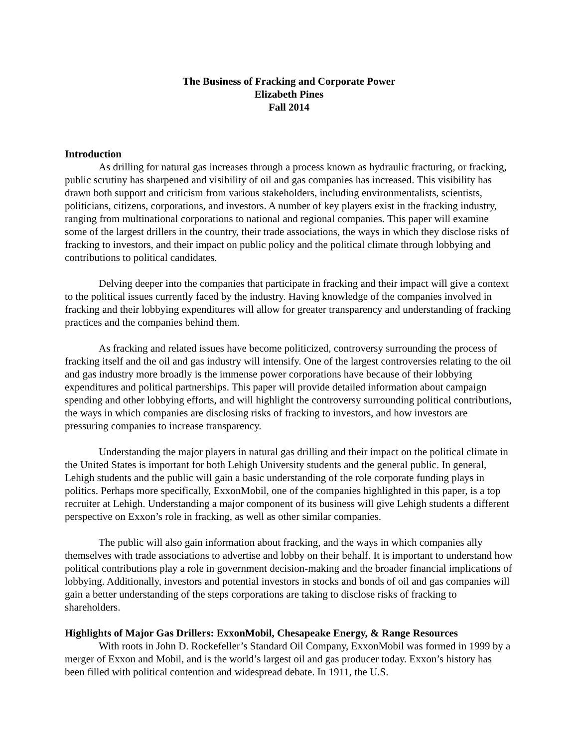The Business of Fracking and Corporate Power
Elizabeth Pines
Fall 2014
Introduction
As drilling for natural gas increases through a process known as hydraulic fracturing, or fracking, public scrutiny has sharpened and visibility of oil and gas companies has increased. This visibility has drawn both support and criticism from various stakeholders, including environmentalists, scientists, politicians, citizens, corporations, and investors. A number of key players exist in the fracking industry, ranging from multinational corporations to national and regional companies. This paper will examine some of the largest drillers in the country, their trade associations, the ways in which they disclose risks of fracking to investors, and their impact on public policy and the political climate through lobbying and contributions to political candidates.
Delving deeper into the companies that participate in fracking and their impact will give a context to the political issues currently faced by the industry. Having knowledge of the companies involved in fracking and their lobbying expenditures will allow for greater transparency and understanding of fracking practices and the companies behind them.
As fracking and related issues have become politicized, controversy surrounding the process of fracking itself and the oil and gas industry will intensify. One of the largest controversies relating to the oil and gas industry more broadly is the immense power corporations have because of their lobbying expenditures and political partnerships. This paper will provide detailed information about campaign spending and other lobbying efforts, and will highlight the controversy surrounding political contributions, the ways in which companies are disclosing risks of fracking to investors, and how investors are pressuring companies to increase transparency.
Understanding the major players in natural gas drilling and their impact on the political climate in the United States is important for both Lehigh University students and the general public. In general, Lehigh students and the public will gain a basic understanding of the role corporate funding plays in politics. Perhaps more specifically, ExxonMobil, one of the companies highlighted in this paper, is a top recruiter at Lehigh. Understanding a major component of its business will give Lehigh students a different perspective on Exxon’s role in fracking, as well as other similar companies.
The public will also gain information about fracking, and the ways in which companies ally themselves with trade associations to advertise and lobby on their behalf. It is important to understand how political contributions play a role in government decision-making and the broader financial implications of lobbying. Additionally, investors and potential investors in stocks and bonds of oil and gas companies will gain a better understanding of the steps corporations are taking to disclose risks of fracking to shareholders.
Highlights of Major Gas Drillers: ExxonMobil, Chesapeake Energy, & Range Resources
With roots in John D. Rockefeller’s Standard Oil Company, ExxonMobil was formed in 1999 by a merger of Exxon and Mobil, and is the world’s largest oil and gas producer today. Exxon’s history has been filled with political contention and widespread debate. In 1911, the U.S.